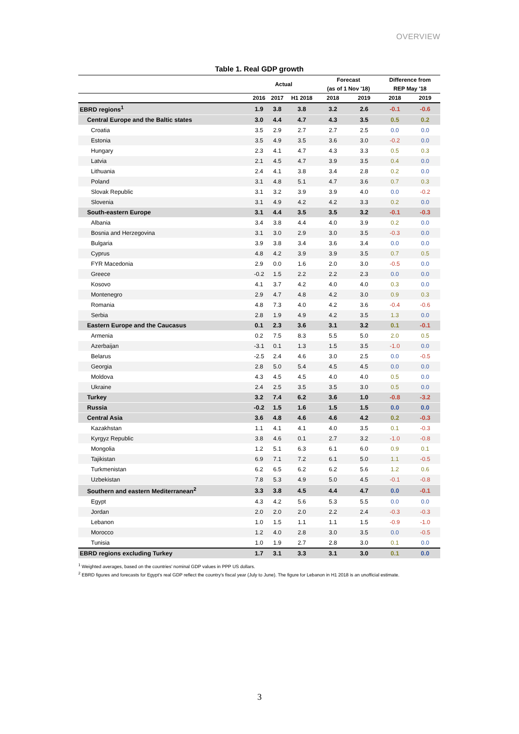OVERVIEW
Table 1. Real GDP growth
| | Actual | | | Forecast | | Difference from | |
| --- | --- | --- | --- | --- | --- | --- | --- |
| | | | | (as of 1 Nov '18) | | REP May '18 | |
| | 2016 | 2017 | H1 2018 | 2018 | 2019 | 2018 | 2019 |
| EBRD regions<sup>1</sup> | 1.9 | 3.8 | 3.8 | 3.2 | 2.6 | -0.1 | -0.6 |
| Central Europe and the Baltic states | 3.0 | 4.4 | 4.7 | 4.3 | 3.5 | 0.5 | 0.2 |
| Croatia | 3.5 | 2.9 | 2.7 | 2.7 | 2.5 | 0.0 | 0.0 |
| Estonia | 3.5 | 4.9 | 3.5 | 3.6 | 3.0 | -0.2 | 0.0 |
| Hungary | 2.3 | 4.1 | 4.7 | 4.3 | 3.3 | 0.5 | 0.3 |
| Latvia | 2.1 | 4.5 | 4.7 | 3.9 | 3.5 | 0.4 | 0.0 |
| Lithuania | 2.4 | 4.1 | 3.8 | 3.4 | 2.8 | 0.2 | 0.0 |
| Poland | 3.1 | 4.8 | 5.1 | 4.7 | 3.6 | 0.7 | 0.3 |
| Slovak Republic | 3.1 | 3.2 | 3.9 | 3.9 | 4.0 | 0.0 | -0.2 |
| Slovenia | 3.1 | 4.9 | 4.2 | 4.2 | 3.3 | 0.2 | 0.0 |
| South-eastern Europe | 3.1 | 4.4 | 3.5 | 3.5 | 3.2 | -0.1 | -0.3 |
| Albania | 3.4 | 3.8 | 4.4 | 4.0 | 3.9 | 0.2 | 0.0 |
| Bosnia and Herzegovina | 3.1 | 3.0 | 2.9 | 3.0 | 3.5 | -0.3 | 0.0 |
| Bulgaria | 3.9 | 3.8 | 3.4 | 3.6 | 3.4 | 0.0 | 0.0 |
| Cyprus | 4.8 | 4.2 | 3.9 | 3.9 | 3.5 | 0.7 | 0.5 |
| FYR Macedonia | 2.9 | 0.0 | 1.6 | 2.0 | 3.0 | -0.5 | 0.0 |
| Greece | -0.2 | 1.5 | 2.2 | 2.2 | 2.3 | 0.0 | 0.0 |
| Kosovo | 4.1 | 3.7 | 4.2 | 4.0 | 4.0 | 0.3 | 0.0 |
| Montenegro | 2.9 | 4.7 | 4.8 | 4.2 | 3.0 | 0.9 | 0.3 |
| Romania | 4.8 | 7.3 | 4.0 | 4.2 | 3.6 | -0.4 | -0.6 |
| Serbia | 2.8 | 1.9 | 4.9 | 4.2 | 3.5 | 1.3 | 0.0 |
| Eastern Europe and the Caucasus | 0.1 | 2.3 | 3.6 | 3.1 | 3.2 | 0.1 | -0.1 |
| Armenia | 0.2 | 7.5 | 8.3 | 5.5 | 5.0 | 2.0 | 0.5 |
| Azerbaijan | -3.1 | 0.1 | 1.3 | 1.5 | 3.5 | -1.0 | 0.0 |
| Belarus | -2.5 | 2.4 | 4.6 | 3.0 | 2.5 | 0.0 | -0.5 |
| Georgia | 2.8 | 5.0 | 5.4 | 4.5 | 4.5 | 0.0 | 0.0 |
| Moldova | 4.3 | 4.5 | 4.5 | 4.0 | 4.0 | 0.5 | 0.0 |
| Ukraine | 2.4 | 2.5 | 3.5 | 3.5 | 3.0 | 0.5 | 0.0 |
| Turkey | 3.2 | 7.4 | 6.2 | 3.6 | 1.0 | -0.8 | -3.2 |
| Russia | -0.2 | 1.5 | 1.6 | 1.5 | 1.5 | 0.0 | 0.0 |
| Central Asia | 3.6 | 4.8 | 4.6 | 4.6 | 4.2 | 0.2 | -0.3 |
| Kazakhstan | 1.1 | 4.1 | 4.1 | 4.0 | 3.5 | 0.1 | -0.3 |
| Kyrgyz Republic | 3.8 | 4.6 | 0.1 | 2.7 | 3.2 | -1.0 | -0.8 |
| Mongolia | 1.2 | 5.1 | 6.3 | 6.1 | 6.0 | 0.9 | 0.1 |
| Tajikistan | 6.9 | 7.1 | 7.2 | 6.1 | 5.0 | 1.1 | -0.5 |
| Turkmenistan | 6.2 | 6.5 | 6.2 | 6.2 | 5.6 | 1.2 | 0.6 |
| Uzbekistan | 7.8 | 5.3 | 4.9 | 5.0 | 4.5 | -0.1 | -0.8 |
| Southern and eastern Mediterranean<sup>2</sup> | 3.3 | 3.8 | 4.5 | 4.4 | 4.7 | 0.0 | -0.1 |
| Egypt | 4.3 | 4.2 | 5.6 | 5.3 | 5.5 | 0.0 | 0.0 |
| Jordan | 2.0 | 2.0 | 2.0 | 2.2 | 2.4 | -0.3 | -0.3 |
| Lebanon | 1.0 | 1.5 | 1.1 | 1.1 | 1.5 | -0.9 | -1.0 |
| Morocco | 1.2 | 4.0 | 2.8 | 3.0 | 3.5 | 0.0 | -0.5 |
| Tunisia | 1.0 | 1.9 | 2.7 | 2.8 | 3.0 | 0.1 | 0.0 |
| EBRD regions excluding Turkey | 1.7 | 3.1 | 3.3 | 3.1 | 3.0 | 0.1 | 0.0 |
<sup>1</sup> Weighted averages, based on the countries' nominal GDP values in PPP US dollars.
<sup>2</sup> EBRD figures and forecasts for Egypt's real GDP reflect the country's fiscal year (July to June). The figure for Lebanon in H1 2018 is an unofficial estimate.
3